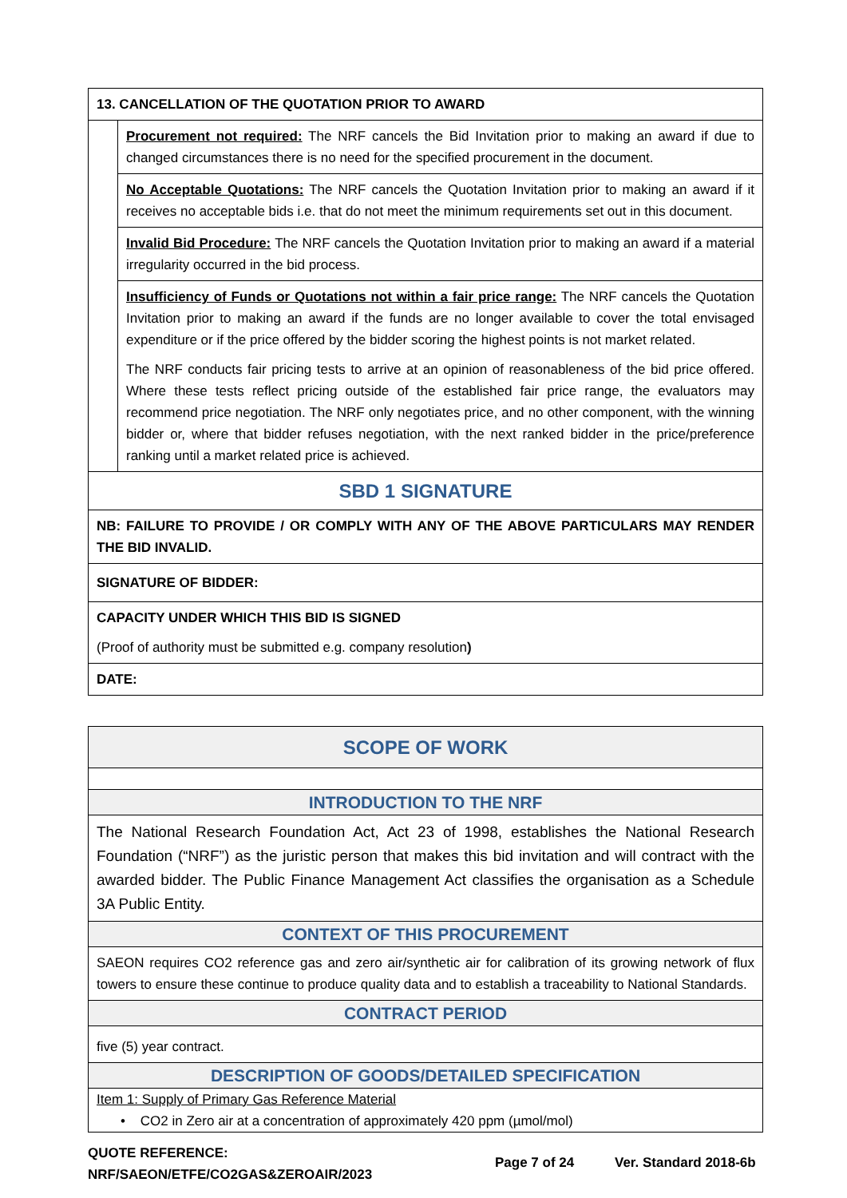| 13. CANCELLATION OF THE QUOTATION PRIOR TO AWARD | |
| | Procurement not required: The NRF cancels the Bid Invitation prior to making an award if due to changed circumstances there is no need for the specified procurement in the document. |
| | No Acceptable Quotations: The NRF cancels the Quotation Invitation prior to making an award if it receives no acceptable bids i.e. that do not meet the minimum requirements set out in this document. |
| | Invalid Bid Procedure: The NRF cancels the Quotation Invitation prior to making an award if a material irregularity occurred in the bid process. |
| | Insufficiency of Funds or Quotations not within a fair price range: The NRF cancels the Quotation Invitation prior to making an award if the funds are no longer available to cover the total envisaged expenditure or if the price offered by the bidder scoring the highest points is not market related. The NRF conducts fair pricing tests to arrive at an opinion of reasonableness of the bid price offered. Where these tests reflect pricing outside of the established fair price range, the evaluators may recommend price negotiation. The NRF only negotiates price, and no other component, with the winning bidder or, where that bidder refuses negotiation, with the next ranked bidder in the price/preference ranking until a market related price is achieved. |
| SBD 1 SIGNATURE | |
| NB: FAILURE TO PROVIDE / OR COMPLY WITH ANY OF THE ABOVE PARTICULARS MAY RENDER THE BID INVALID. | |
| SIGNATURE OF BIDDER: | |
| CAPACITY UNDER WHICH THIS BID IS SIGNED (Proof of authority must be submitted e.g. company resolution ) | |
| DATE: | |
| SCOPE OF WORK |
| INTRODUCTION TO THE NRF |
| The National Research Foundation Act, Act 23 of 1998, establishes the National Research Foundation (“NRF”) as the juristic person that makes this bid invitation and will contract with the awarded bidder. The Public Finance Management Act classifies the organisation as a Schedule 3A Public Entity. |
| CONTEXT OF THIS PROCUREMENT |
| SAEON requires CO2 reference gas and zero air/synthetic air for calibration of its growing network of flux towers to ensure these continue to produce quality data and to establish a traceability to National Standards. |
| CONTRACT PERIOD |
| five (5) year contract. |
| DESCRIPTION OF GOODS/DETAILED SPECIFICATION |
| Item 1: Supply of Primary Gas Reference Material • CO2 in Zero air at a concentration of approximately 420 ppm (µmol/mol) |
QUOTE REFERENCE:
NRF/SAEON/ETFE/CO2GAS&ZEROAIR/2023
Page 7 of 24 Ver. Standard 2018-6b